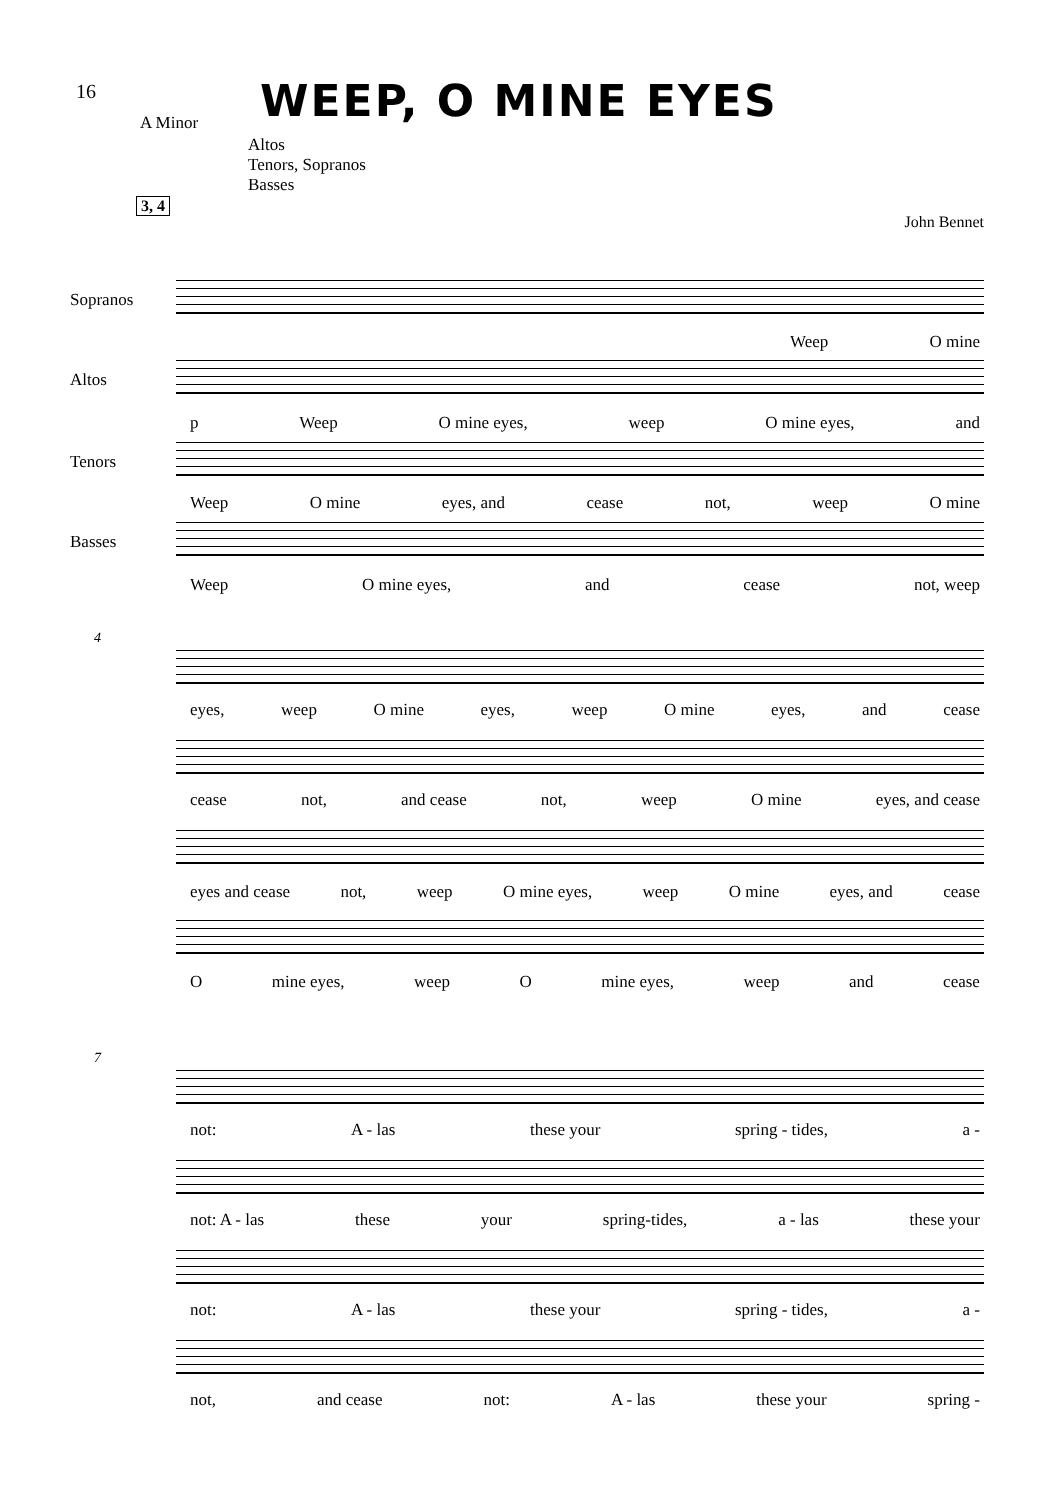16 WEEP, O MINE EYES
A Minor
Altos
Tenors, Sopranos
Basses
3, 4
John Bennet
Sopranos
Weep O mine
Altos
p Weep O mine eyes, weep O mine eyes, and
Tenors
Weep O mine eyes, and cease not, weep O mine
Basses
Weep O mine eyes, and cease not, weep
4
eyes, weep O mine eyes, weep O mine eyes, and cease
cease not, and cease not, weep O mine eyes, and cease
eyes and cease not, weep O mine eyes, weep O mine eyes, and cease
Omine eyes, weep O mine eyes, weep and cease
7
not: A - las these your spring - tides, a -
not: A - las these your spring-tides, a - las these your
not: A - las these your spring - tides, a -
not, and cease not: A - las these your spring -